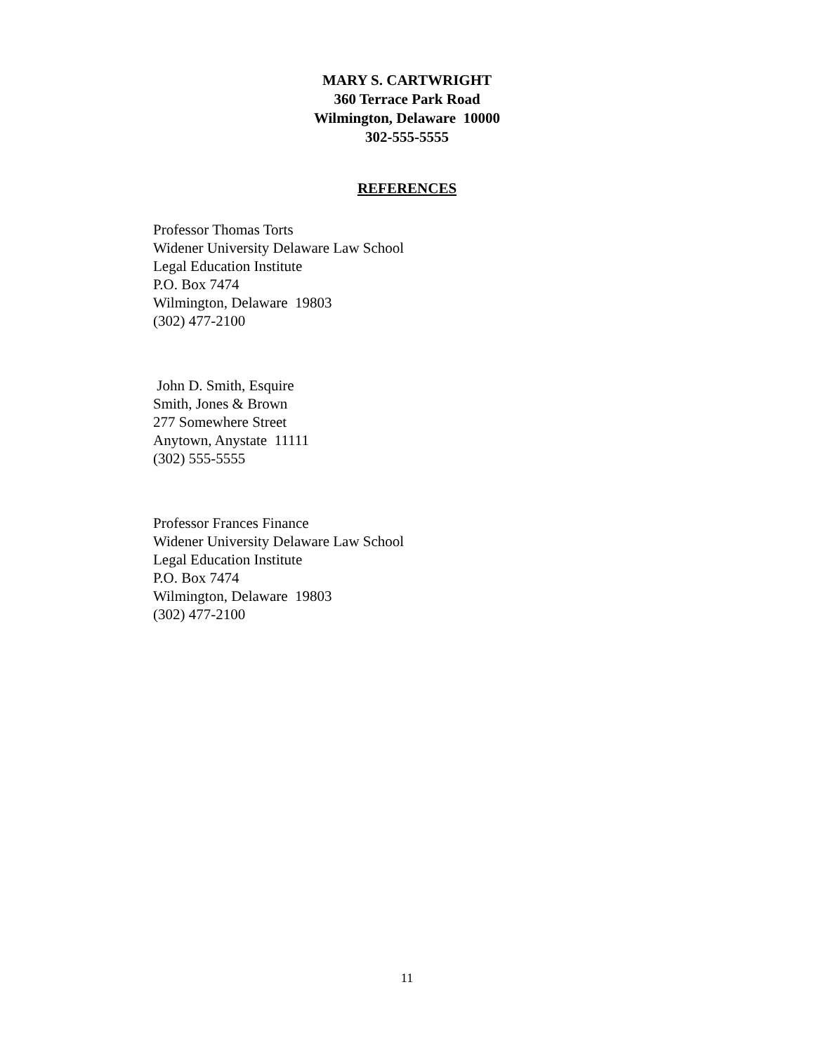MARY S. CARTWRIGHT
360 Terrace Park Road
Wilmington, Delaware 10000
302-555-5555
REFERENCES
Professor Thomas Torts
Widener University Delaware Law School
Legal Education Institute
P.O. Box 7474
Wilmington, Delaware 19803
(302) 477-2100
John D. Smith, Esquire
Smith, Jones & Brown
277 Somewhere Street
Anytown, Anystate 11111
(302) 555-5555
Professor Frances Finance
Widener University Delaware Law School
Legal Education Institute
P.O. Box 7474
Wilmington, Delaware 19803
(302) 477-2100
11